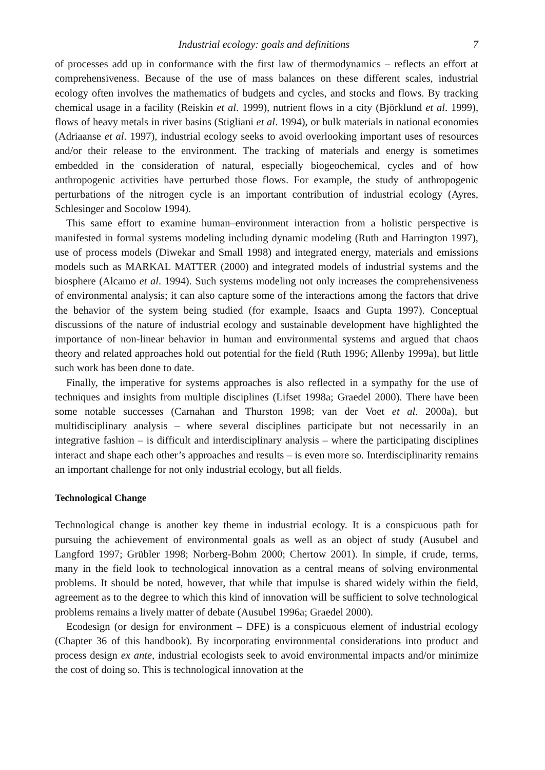Industrial ecology: goals and definitions 7
of processes add up in conformance with the first law of thermodynamics – reflects an effort at comprehensiveness. Because of the use of mass balances on these different scales, industrial ecology often involves the mathematics of budgets and cycles, and stocks and flows. By tracking chemical usage in a facility (Reiskin et al. 1999), nutrient flows in a city (Björklund et al. 1999), flows of heavy metals in river basins (Stigliani et al. 1994), or bulk materials in national economies (Adriaanse et al. 1997), industrial ecology seeks to avoid overlooking important uses of resources and/or their release to the environment. The tracking of materials and energy is sometimes embedded in the consideration of natural, especially biogeochemical, cycles and of how anthropogenic activities have perturbed those flows. For example, the study of anthropogenic perturbations of the nitrogen cycle is an important contribution of industrial ecology (Ayres, Schlesinger and Socolow 1994).
This same effort to examine human–environment interaction from a holistic perspective is manifested in formal systems modeling including dynamic modeling (Ruth and Harrington 1997), use of process models (Diwekar and Small 1998) and integrated energy, materials and emissions models such as MARKAL MATTER (2000) and integrated models of industrial systems and the biosphere (Alcamo et al. 1994). Such systems modeling not only increases the comprehensiveness of environmental analysis; it can also capture some of the interactions among the factors that drive the behavior of the system being studied (for example, Isaacs and Gupta 1997). Conceptual discussions of the nature of industrial ecology and sustainable development have highlighted the importance of non-linear behavior in human and environmental systems and argued that chaos theory and related approaches hold out potential for the field (Ruth 1996; Allenby 1999a), but little such work has been done to date.
Finally, the imperative for systems approaches is also reflected in a sympathy for the use of techniques and insights from multiple disciplines (Lifset 1998a; Graedel 2000). There have been some notable successes (Carnahan and Thurston 1998; van der Voet et al. 2000a), but multidisciplinary analysis – where several disciplines participate but not necessarily in an integrative fashion – is difficult and interdisciplinary analysis – where the participating disciplines interact and shape each other’s approaches and results – is even more so. Interdisciplinarity remains an important challenge for not only industrial ecology, but all fields.
Technological Change
Technological change is another key theme in industrial ecology. It is a conspicuous path for pursuing the achievement of environmental goals as well as an object of study (Ausubel and Langford 1997; Grübler 1998; Norberg-Bohm 2000; Chertow 2001). In simple, if crude, terms, many in the field look to technological innovation as a central means of solving environmental problems. It should be noted, however, that while that impulse is shared widely within the field, agreement as to the degree to which this kind of innovation will be sufficient to solve technological problems remains a lively matter of debate (Ausubel 1996a; Graedel 2000).
Ecodesign (or design for environment – DFE) is a conspicuous element of industrial ecology (Chapter 36 of this handbook). By incorporating environmental considerations into product and process design ex ante, industrial ecologists seek to avoid environmental impacts and/or minimize the cost of doing so. This is technological innovation at the